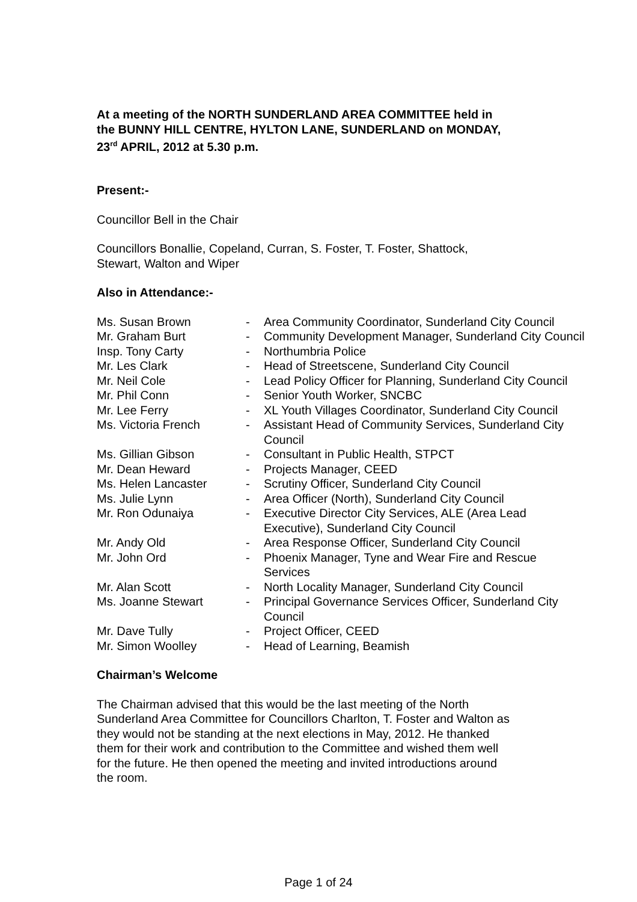At a meeting of the NORTH SUNDERLAND AREA COMMITTEE held in
the BUNNY HILL CENTRE, HYLTON LANE, SUNDERLAND on MONDAY,
23<sup>rd</sup> APRIL, 2012 at 5.30 p.m.
Present:-
Councillor Bell in the Chair
Councillors Bonallie, Copeland, Curran, S. Foster, T. Foster, Shattock,
Stewart, Walton and Wiper
Also in Attendance:-
| Ms. Susan Brown | - | Area Community Coordinator, Sunderland City Council |
| Mr. Graham Burt | - | Community Development Manager, Sunderland City Council |
| Insp. Tony Carty | - | Northumbria Police |
| Mr. Les Clark | - | Head of Streetscene, Sunderland City Council |
| Mr. Neil Cole | - | Lead Policy Officer for Planning, Sunderland City Council |
| Mr. Phil Conn | - | Senior Youth Worker, SNCBC |
| Mr. Lee Ferry | - | XL Youth Villages Coordinator, Sunderland City Council |
| Ms. Victoria French | - | Assistant Head of Community Services, Sunderland City Council |
| Ms. Gillian Gibson | - | Consultant in Public Health, STPCT |
| Mr. Dean Heward | - | Projects Manager, CEED |
| Ms. Helen Lancaster | - | Scrutiny Officer, Sunderland City Council |
| Ms. Julie Lynn | - | Area Officer (North), Sunderland City Council |
| Mr. Ron Odunaiya | - | Executive Director City Services, ALE (Area Lead Executive), Sunderland City Council |
| Mr. Andy Old | - | Area Response Officer, Sunderland City Council |
| Mr. John Ord | - | Phoenix Manager, Tyne and Wear Fire and Rescue Services |
| Mr. Alan Scott | - | North Locality Manager, Sunderland City Council |
| Ms. Joanne Stewart | - | Principal Governance Services Officer, Sunderland City Council |
| Mr. Dave Tully | - | Project Officer, CEED |
| Mr. Simon Woolley | - | Head of Learning, Beamish |
Chairman’s Welcome
The Chairman advised that this would be the last meeting of the North
Sunderland Area Committee for Councillors Charlton, T. Foster and Walton as
they would not be standing at the next elections in May, 2012. He thanked
them for their work and contribution to the Committee and wished them well
for the future. He then opened the meeting and invited introductions around
the room.
Page 1 of 24